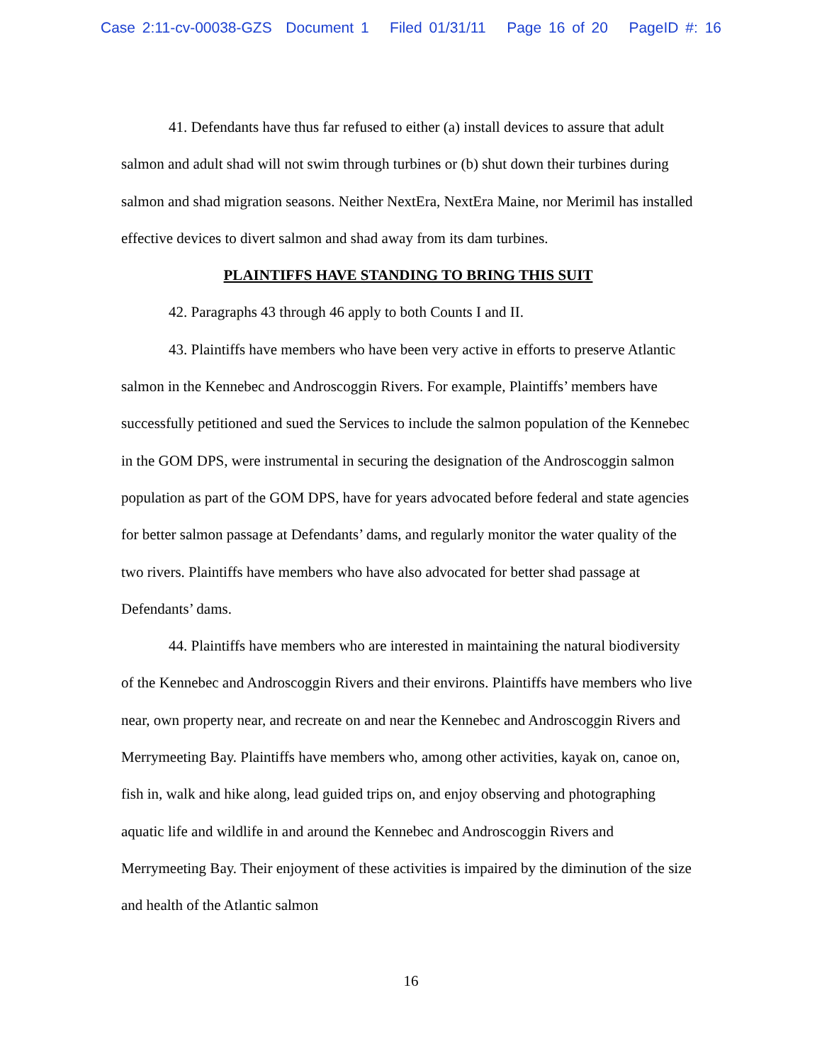Case 2:11-cv-00038-GZS Document 1 Filed 01/31/11 Page 16 of 20 PageID #: 16
41. Defendants have thus far refused to either (a) install devices to assure that adult salmon and adult shad will not swim through turbines or (b) shut down their turbines during salmon and shad migration seasons. Neither NextEra, NextEra Maine, nor Merimil has installed effective devices to divert salmon and shad away from its dam turbines.
PLAINTIFFS HAVE STANDING TO BRING THIS SUIT
42. Paragraphs 43 through 46 apply to both Counts I and II.
43. Plaintiffs have members who have been very active in efforts to preserve Atlantic salmon in the Kennebec and Androscoggin Rivers. For example, Plaintiffs’ members have successfully petitioned and sued the Services to include the salmon population of the Kennebec in the GOM DPS, were instrumental in securing the designation of the Androscoggin salmon population as part of the GOM DPS, have for years advocated before federal and state agencies for better salmon passage at Defendants’ dams, and regularly monitor the water quality of the two rivers. Plaintiffs have members who have also advocated for better shad passage at Defendants’ dams.
44. Plaintiffs have members who are interested in maintaining the natural biodiversity of the Kennebec and Androscoggin Rivers and their environs. Plaintiffs have members who live near, own property near, and recreate on and near the Kennebec and Androscoggin Rivers and Merrymeeting Bay. Plaintiffs have members who, among other activities, kayak on, canoe on, fish in, walk and hike along, lead guided trips on, and enjoy observing and photographing aquatic life and wildlife in and around the Kennebec and Androscoggin Rivers and Merrymeeting Bay. Their enjoyment of these activities is impaired by the diminution of the size and health of the Atlantic salmon
16